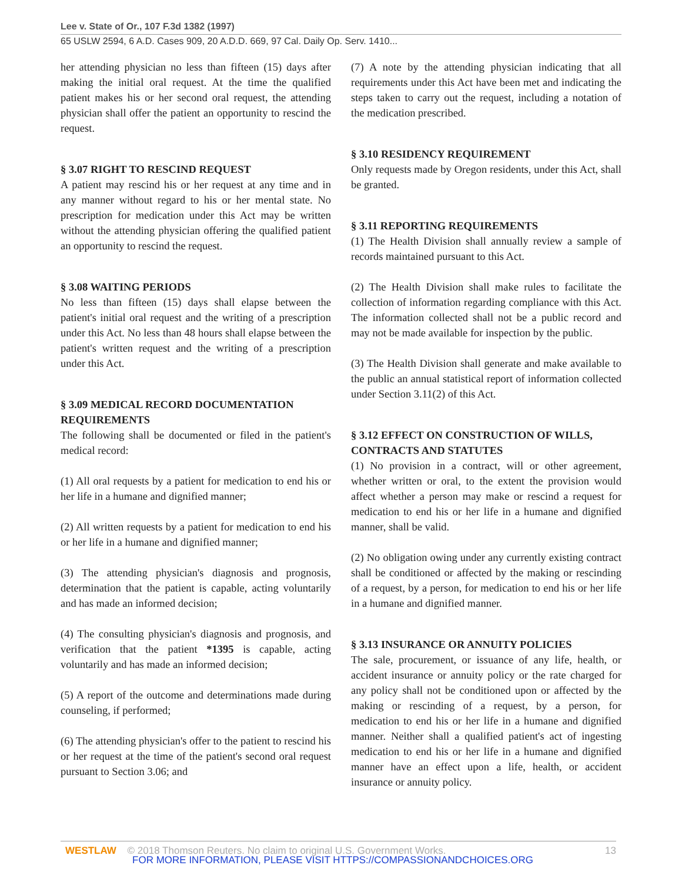Lee v. State of Or., 107 F.3d 1382 (1997)
65 USLW 2594, 6 A.D. Cases 909, 20 A.D.D. 669, 97 Cal. Daily Op. Serv. 1410...
her attending physician no less than fifteen (15) days after making the initial oral request. At the time the qualified patient makes his or her second oral request, the attending physician shall offer the patient an opportunity to rescind the request.
§ 3.07 RIGHT TO RESCIND REQUEST
A patient may rescind his or her request at any time and in any manner without regard to his or her mental state. No prescription for medication under this Act may be written without the attending physician offering the qualified patient an opportunity to rescind the request.
§ 3.08 WAITING PERIODS
No less than fifteen (15) days shall elapse between the patient's initial oral request and the writing of a prescription under this Act. No less than 48 hours shall elapse between the patient's written request and the writing of a prescription under this Act.
§ 3.09 MEDICAL RECORD DOCUMENTATION REQUIREMENTS
The following shall be documented or filed in the patient's medical record:
(1) All oral requests by a patient for medication to end his or her life in a humane and dignified manner;
(2) All written requests by a patient for medication to end his or her life in a humane and dignified manner;
(3) The attending physician's diagnosis and prognosis, determination that the patient is capable, acting voluntarily and has made an informed decision;
(4) The consulting physician's diagnosis and prognosis, and verification that the patient *1395 is capable, acting voluntarily and has made an informed decision;
(5) A report of the outcome and determinations made during counseling, if performed;
(6) The attending physician's offer to the patient to rescind his or her request at the time of the patient's second oral request pursuant to Section 3.06; and
(7) A note by the attending physician indicating that all requirements under this Act have been met and indicating the steps taken to carry out the request, including a notation of the medication prescribed.
§ 3.10 RESIDENCY REQUIREMENT
Only requests made by Oregon residents, under this Act, shall be granted.
§ 3.11 REPORTING REQUIREMENTS
(1) The Health Division shall annually review a sample of records maintained pursuant to this Act.
(2) The Health Division shall make rules to facilitate the collection of information regarding compliance with this Act. The information collected shall not be a public record and may not be made available for inspection by the public.
(3) The Health Division shall generate and make available to the public an annual statistical report of information collected under Section 3.11(2) of this Act.
§ 3.12 EFFECT ON CONSTRUCTION OF WILLS, CONTRACTS AND STATUTES
(1) No provision in a contract, will or other agreement, whether written or oral, to the extent the provision would affect whether a person may make or rescind a request for medication to end his or her life in a humane and dignified manner, shall be valid.
(2) No obligation owing under any currently existing contract shall be conditioned or affected by the making or rescinding of a request, by a person, for medication to end his or her life in a humane and dignified manner.
§ 3.13 INSURANCE OR ANNUITY POLICIES
The sale, procurement, or issuance of any life, health, or accident insurance or annuity policy or the rate charged for any policy shall not be conditioned upon or affected by the making or rescinding of a request, by a person, for medication to end his or her life in a humane and dignified manner. Neither shall a qualified patient's act of ingesting medication to end his or her life in a humane and dignified manner have an effect upon a life, health, or accident insurance or annuity policy.
13 WESTLAW © 2018 Thomson Reuters. No claim to original U.S. Government Works.
FOR MORE INFORMATION, PLEASE VISIT HTTPS://COMPASSIONANDCHOICES.ORG